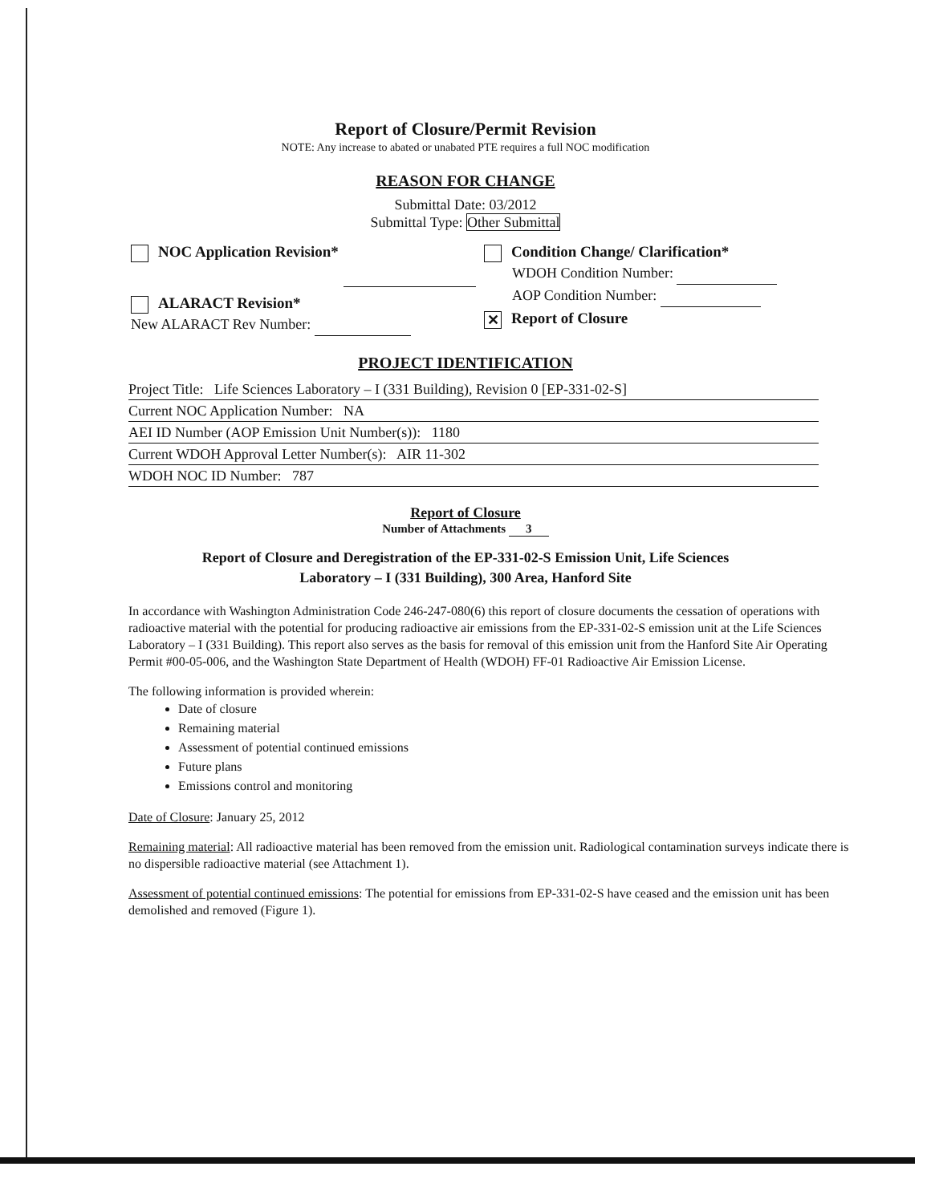Report of Closure/Permit Revision
NOTE: Any increase to abated or unabated PTE requires a full NOC modification
REASON FOR CHANGE
Submittal Date: 03/2012
Submittal Type: Other Submittal
NOC Application Revision*
ALARACT Revision*
New ALARACT Rev Number:
Condition Change/ Clarification*
WDOH Condition Number:
AOP Condition Number:
✕ Report of Closure
PROJECT IDENTIFICATION
Project Title: Life Sciences Laboratory – I (331 Building), Revision 0 [EP-331-02-S]
Current NOC Application Number: NA
AEI ID Number (AOP Emission Unit Number(s)): 1180
Current WDOH Approval Letter Number(s): AIR 11-302
WDOH NOC ID Number: 787
Report of Closure
Number of Attachments 3
Report of Closure and Deregistration of the EP-331-02-S Emission Unit, Life Sciences
Laboratory – I (331 Building), 300 Area, Hanford Site
In accordance with Washington Administration Code 246-247-080(6) this report of closure documents the cessation of operations with radioactive material with the potential for producing radioactive air emissions from the EP-331-02-S emission unit at the Life Sciences Laboratory – I (331 Building). This report also serves as the basis for removal of this emission unit from the Hanford Site Air Operating Permit #00-05-006, and the Washington State Department of Health (WDOH) FF-01 Radioactive Air Emission License.
The following information is provided wherein:
Date of closure
Remaining material
Assessment of potential continued emissions
Future plans
Emissions control and monitoring
Date of Closure: January 25, 2012
Remaining material: All radioactive material has been removed from the emission unit. Radiological contamination surveys indicate there is no dispersible radioactive material (see Attachment 1).
Assessment of potential continued emissions: The potential for emissions from EP-331-02-S have ceased and the emission unit has been demolished and removed (Figure 1).